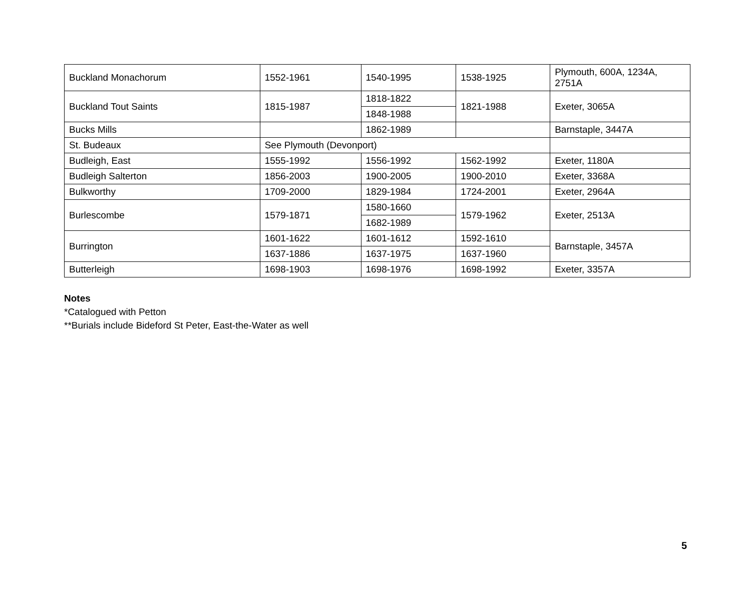| Buckland Monachorum | 1552-1961 | 1540-1995 | 1538-1925 | Plymouth, 600A, 1234A, 2751A |
| Buckland Tout Saints | 1815-1987 | 1818-1822 | 1821-1988 | Exeter, 3065A |
| | | 1848-1988 | | |
| Bucks Mills | | 1862-1989 | | Barnstaple, 3447A |
| St. Budeaux | See Plymouth (Devonport) | | | |
| Budleigh, East | 1555-1992 | 1556-1992 | 1562-1992 | Exeter, 1180A |
| Budleigh Salterton | 1856-2003 | 1900-2005 | 1900-2010 | Exeter, 3368A |
| Bulkworthy | 1709-2000 | 1829-1984 | 1724-2001 | Exeter, 2964A |
| Burlescombe | 1579-1871 | 1580-1660 | 1579-1962 | Exeter, 2513A |
| | | 1682-1989 | | |
| Burrington | 1601-1622 | 1601-1612 | 1592-1610 | Barnstaple, 3457A |
| | 1637-1886 | 1637-1975 | 1637-1960 | |
| Butterleigh | 1698-1903 | 1698-1976 | 1698-1992 | Exeter, 3357A |
Notes
*Catalogued with Petton
**Burials include Bideford St Peter, East-the-Water as well
5